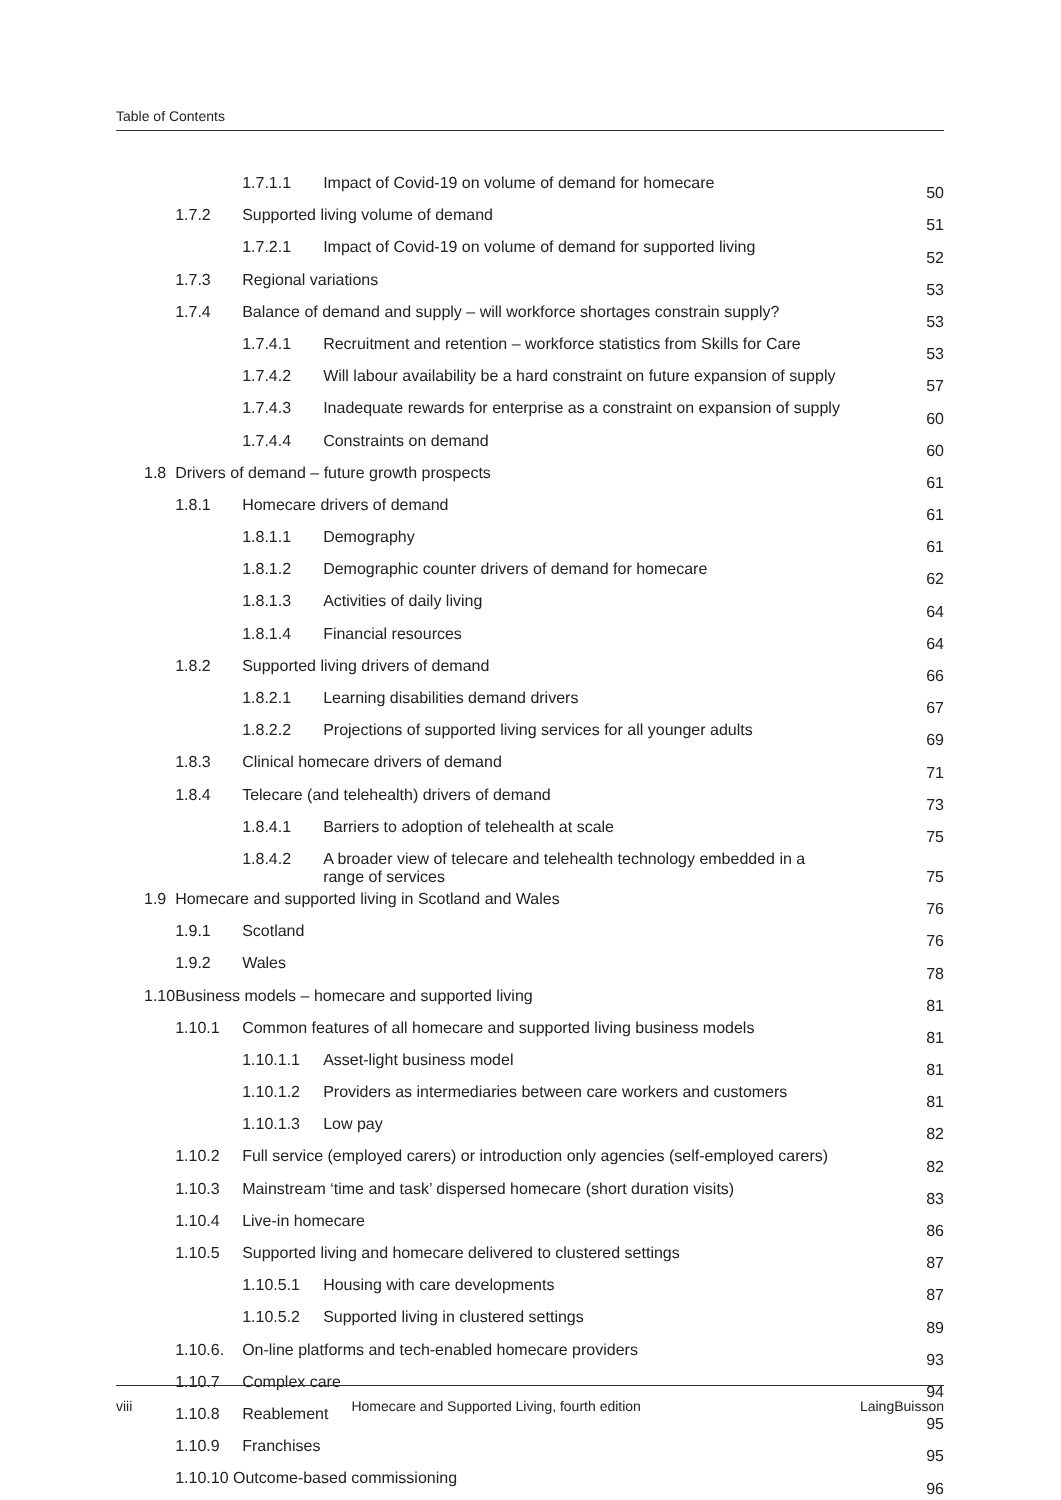Table of Contents
| | | 1.7.1.1 | Impact of Covid-19 on volume of demand for homecare | 50 |
| | 1.7.2 | Supported living volume of demand | | 51 |
| | | 1.7.2.1 | Impact of Covid-19 on volume of demand for supported living | 52 |
| | 1.7.3 | Regional variations | | 53 |
| | 1.7.4 | Balance of demand and supply – will workforce shortages constrain supply? | | 53 |
| | | 1.7.4.1 | Recruitment and retention – workforce statistics from Skills for Care | 53 |
| | | 1.7.4.2 | Will labour availability be a hard constraint on future expansion of supply | 57 |
| | | 1.7.4.3 | Inadequate rewards for enterprise as a constraint on expansion of supply | 60 |
| | | 1.7.4.4 | Constraints on demand | 60 |
| 1.8 | Drivers of demand – future growth prospects | | | 61 |
| | 1.8.1 | Homecare drivers of demand | | 61 |
| | | 1.8.1.1 | Demography | 61 |
| | | 1.8.1.2 | Demographic counter drivers of demand for homecare | 62 |
| | | 1.8.1.3 | Activities of daily living | 64 |
| | | 1.8.1.4 | Financial resources | 64 |
| | 1.8.2 | Supported living drivers of demand | | 66 |
| | | 1.8.2.1 | Learning disabilities demand drivers | 67 |
| | | 1.8.2.2 | Projections of supported living services for all younger adults | 69 |
| | 1.8.3 | Clinical homecare drivers of demand | | 71 |
| | 1.8.4 | Telecare (and telehealth) drivers of demand | | 73 |
| | | 1.8.4.1 | Barriers to adoption of telehealth at scale | 75 |
| | | 1.8.4.2 | A broader view of telecare and telehealth technology embedded in a range of services | 75 |
| 1.9 | Homecare and supported living in Scotland and Wales | | | 76 |
| | 1.9.1 | Scotland | | 76 |
| | 1.9.2 | Wales | | 78 |
| 1.10 | Business models – homecare and supported living | | | 81 |
| | 1.10.1 | Common features of all homecare and supported living business models | | 81 |
| | | 1.10.1.1 | Asset-light business model | 81 |
| | | 1.10.1.2 | Providers as intermediaries between care workers and customers | 81 |
| | | 1.10.1.3 | Low pay | 82 |
| | 1.10.2 | Full service (employed carers) or introduction only agencies (self-employed carers) | | 82 |
| | 1.10.3 | Mainstream ‘time and task’ dispersed homecare (short duration visits) | | 83 |
| | 1.10.4 | Live-in homecare | | 86 |
| | 1.10.5 | Supported living and homecare delivered to clustered settings | | 87 |
| | | 1.10.5.1 | Housing with care developments | 87 |
| | | 1.10.5.2 | Supported living in clustered settings | 89 |
| | 1.10.6. | On-line platforms and tech-enabled homecare providers | | 93 |
| | 1.10.7 | Complex care | | 94 |
| | 1.10.8 | Reablement | | 95 |
| | 1.10.9 | Franchises | | 95 |
| | 1.10.10 Outcome-based commissioning | | | 96 |
viii Homecare and Supported Living, fourth edition LaingBuisson